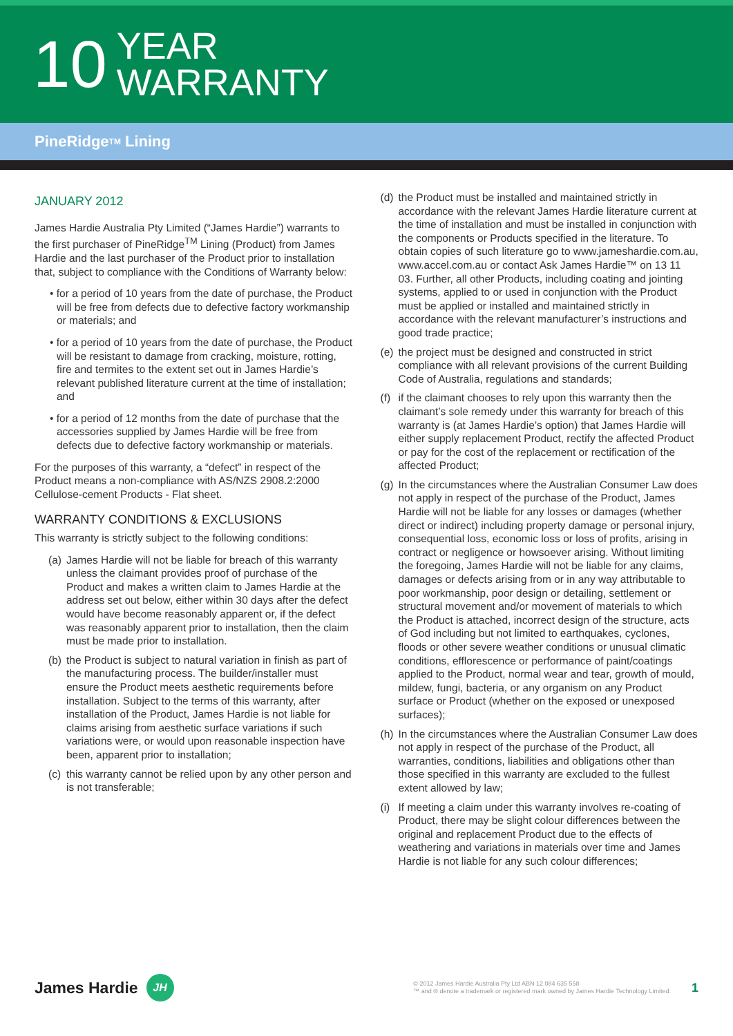10
YEAR
WARRANTY
PineRidge<sup>TM</sup> Lining
JANUARY 2012
James Hardie Australia Pty Limited (“James Hardie”) warrants to the first purchaser of PineRidge<sup>TM</sup> Lining (Product) from James Hardie and the last purchaser of the Product prior to installation that, subject to compliance with the Conditions of Warranty below:
• for a period of 10 years from the date of purchase, the Product will be free from defects due to defective factory workmanship or materials; and
• for a period of 10 years from the date of purchase, the Product will be resistant to damage from cracking, moisture, rotting, fire and termites to the extent set out in James Hardie’s relevant published literature current at the time of installation; and
• for a period of 12 months from the date of purchase that the accessories supplied by James Hardie will be free from defects due to defective factory workmanship or materials.
For the purposes of this warranty, a “defect” in respect of the Product means a non-compliance with AS/NZS 2908.2:2000 Cellulose-cement Products - Flat sheet.
WARRANTY CONDITIONS & EXCLUSIONS
This warranty is strictly subject to the following conditions:
(a)
James Hardie will not be liable for breach of this warranty unless the claimant provides proof of purchase of the Product and makes a written claim to James Hardie at the address set out below, either within 30 days after the defect would have become reasonably apparent or, if the defect was reasonably apparent prior to installation, then the claim must be made prior to installation.
(b)
the Product is subject to natural variation in finish as part of the manufacturing process. The builder/installer must ensure the Product meets aesthetic requirements before installation. Subject to the terms of this warranty, after installation of the Product, James Hardie is not liable for claims arising from aesthetic surface variations if such variations were, or would upon reasonable inspection have been, apparent prior to installation;
(c)
this warranty cannot be relied upon by any other person and is not transferable;
(d)
the Product must be installed and maintained strictly in accordance with the relevant James Hardie literature current at the time of installation and must be installed in conjunction with the components or Products specified in the literature. To obtain copies of such literature go to www.jameshardie.com.au, www.accel.com.au or contact Ask James Hardie™ on 13 11 03. Further, all other Products, including coating and jointing systems, applied to or used in conjunction with the Product must be applied or installed and maintained strictly in accordance with the relevant manufacturer’s instructions and good trade practice;
(e)
the project must be designed and constructed in strict compliance with all relevant provisions of the current Building Code of Australia, regulations and standards;
(f)
if the claimant chooses to rely upon this warranty then the claimant’s sole remedy under this warranty for breach of this warranty is (at James Hardie’s option) that James Hardie will either supply replacement Product, rectify the affected Product or pay for the cost of the replacement or rectification of the affected Product;
(g)
In the circumstances where the Australian Consumer Law does not apply in respect of the purchase of the Product, James Hardie will not be liable for any losses or damages (whether direct or indirect) including property damage or personal injury, consequential loss, economic loss or loss of profits, arising in contract or negligence or howsoever arising. Without limiting the foregoing, James Hardie will not be liable for any claims, damages or defects arising from or in any way attributable to poor workmanship, poor design or detailing, settlement or structural movement and/or movement of materials to which the Product is attached, incorrect design of the structure, acts of God including but not limited to earthquakes, cyclones, floods or other severe weather conditions or unusual climatic conditions, efflorescence or performance of paint/coatings applied to the Product, normal wear and tear, growth of mould, mildew, fungi, bacteria, or any organism on any Product surface or Product (whether on the exposed or unexposed surfaces);
(h)
In the circumstances where the Australian Consumer Law does not apply in respect of the purchase of the Product, all warranties, conditions, liabilities and obligations other than those specified in this warranty are excluded to the fullest extent allowed by law;
(i)
If meeting a claim under this warranty involves re-coating of Product, there may be slight colour differences between the original and replacement Product due to the effects of weathering and variations in materials over time and James Hardie is not liable for any such colour differences;
James Hardie JH
© 2012 James Hardie Australia Pty Ltd ABN 12 084 635 558
™ and ® denote a trademark or registered mark owned by James Hardie Technology Limited.
1